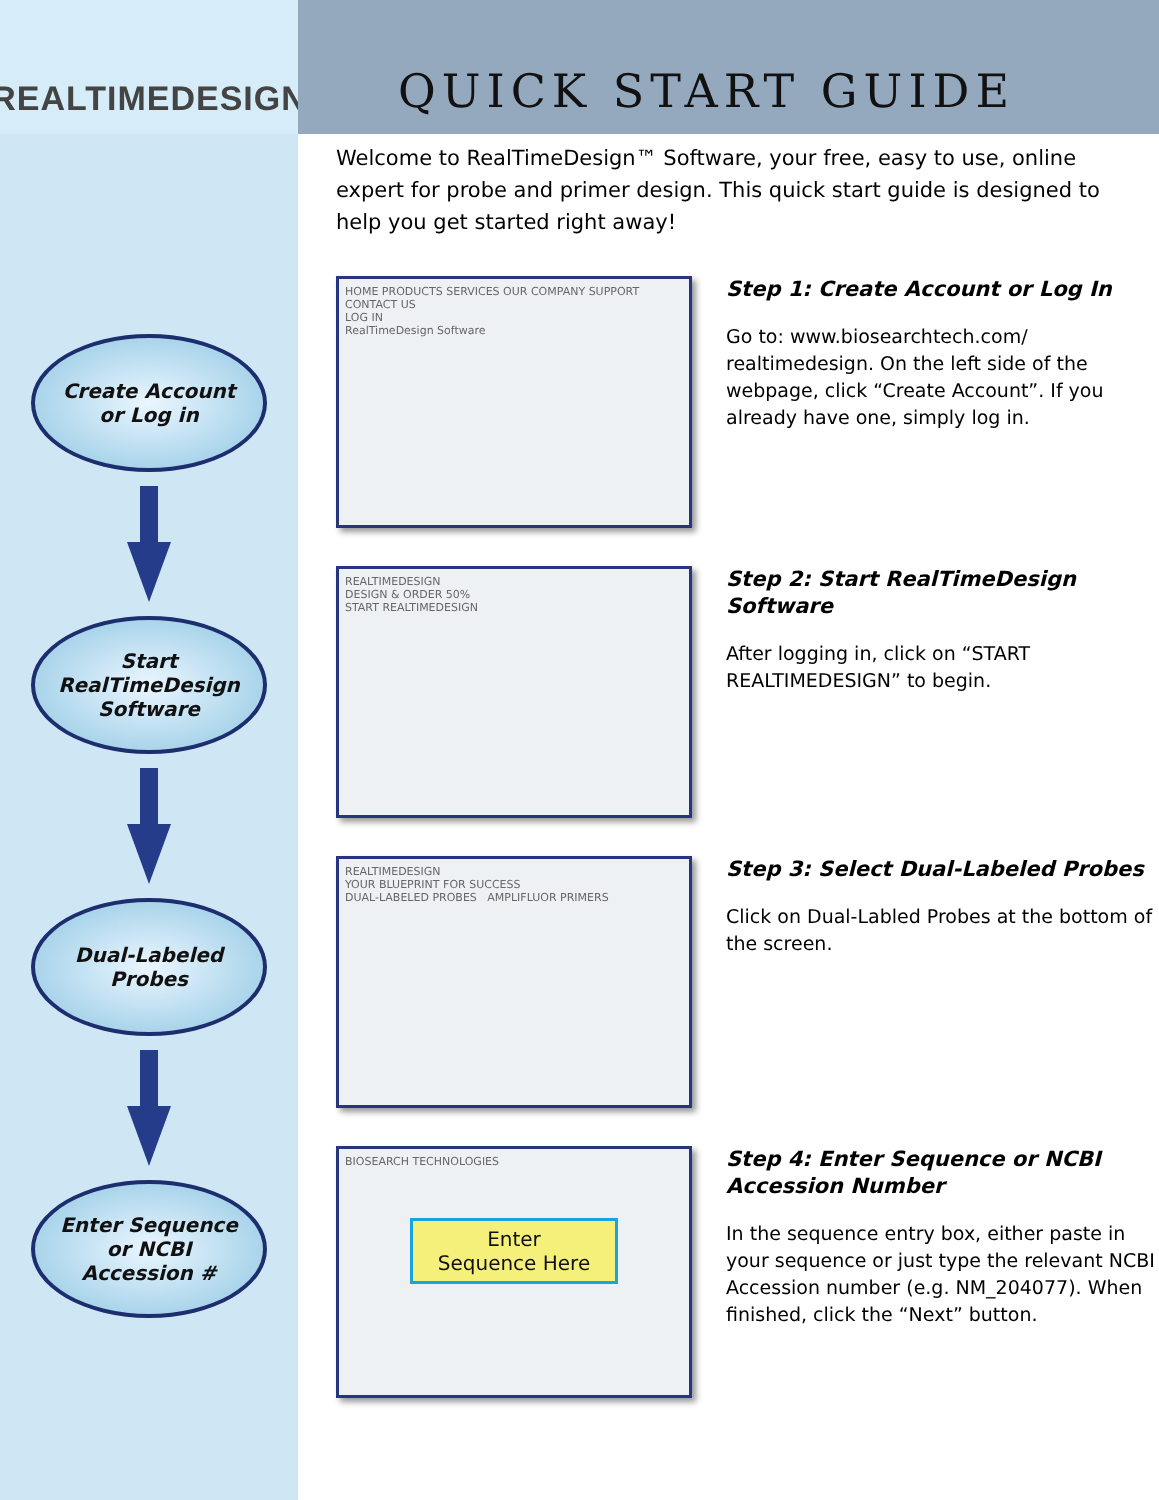REALTIMEDESIGN
Create Account
or Log in
Start
RealTimeDesign
Software
Dual-Labeled
Probes
Enter Sequence
or NCBI
Accession #
QUICK START GUIDE
Welcome to RealTimeDesign™ Software, your free, easy to use, online expert for probe and primer design. This quick start guide is designed to help you get started right away!
HOME PRODUCTS SERVICES OUR COMPANY SUPPORT CONTACT US
LOG IN
RealTimeDesign Software
Step 1: Create Account or Log In
Go to: www.biosearchtech.com/ realtimedesign. On the left side of the webpage, click “Create Account”. If you already have one, simply log in.
REALTIMEDESIGN
DESIGN & ORDER 50%
START REALTIMEDESIGN
Step 2: Start RealTimeDesign Software
After logging in, click on “START REALTIMEDESIGN” to begin.
REALTIMEDESIGN
YOUR BLUEPRINT FOR SUCCESS
DUAL-LABELED PROBES AMPLIFLUOR PRIMERS
Step 3: Select Dual-Labeled Probes
Click on Dual-Labled Probes at the bottom of the screen.
BIOSEARCH TECHNOLOGIES
Enter
Sequence Here
Step 4: Enter Sequence or NCBI Accession Number
In the sequence entry box, either paste in your sequence or just type the relevant NCBI Accession number (e.g. NM_204077). When finished, click the “Next” button.